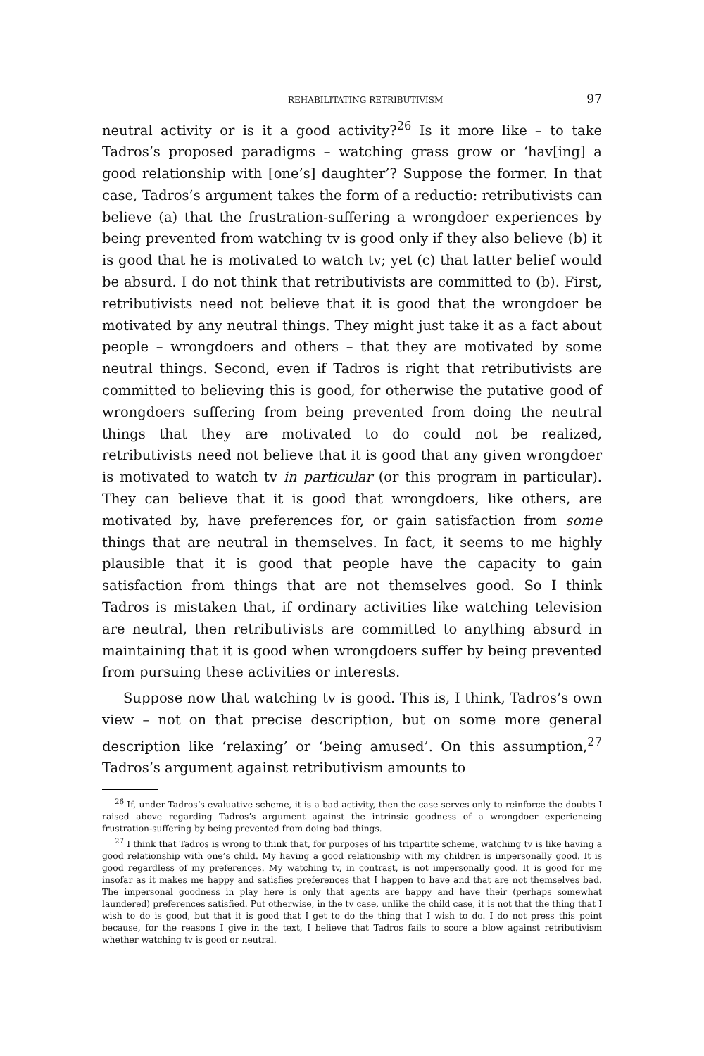REHABILITATING RETRIBUTIVISM 97
neutral activity or is it a good activity?<sup>26</sup> Is it more like – to take Tadros’s proposed paradigms – watching grass grow or ‘hav[ing] a good relationship with [one’s] daughter’? Suppose the former. In that case, Tadros’s argument takes the form of a reductio: retributivists can believe (a) that the frustration-suffering a wrongdoer experiences by being prevented from watching tv is good only if they also believe (b) it is good that he is motivated to watch tv; yet (c) that latter belief would be absurd. I do not think that retributivists are committed to (b). First, retributivists need not believe that it is good that the wrongdoer be motivated by any neutral things. They might just take it as a fact about people – wrongdoers and others – that they are motivated by some neutral things. Second, even if Tadros is right that retributivists are committed to believing this is good, for otherwise the putative good of wrongdoers suffering from being prevented from doing the neutral things that they are motivated to do could not be realized, retributivists need not believe that it is good that any given wrongdoer is motivated to watch tv in particular (or this program in particular). They can believe that it is good that wrongdoers, like others, are motivated by, have preferences for, or gain satisfaction from some things that are neutral in themselves. In fact, it seems to me highly plausible that it is good that people have the capacity to gain satisfaction from things that are not themselves good. So I think Tadros is mistaken that, if ordinary activities like watching television are neutral, then retributivists are committed to anything absurd in maintaining that it is good when wrongdoers suffer by being prevented from pursuing these activities or interests.
Suppose now that watching tv is good. This is, I think, Tadros’s own view – not on that precise description, but on some more general description like ‘relaxing’ or ‘being amused’. On this assumption,<sup>27</sup> Tadros’s argument against retributivism amounts to
<sup>26</sup> If, under Tadros’s evaluative scheme, it is a bad activity, then the case serves only to reinforce the doubts I raised above regarding Tadros’s argument against the intrinsic goodness of a wrongdoer experiencing frustration-suffering by being prevented from doing bad things.
<sup>27</sup> I think that Tadros is wrong to think that, for purposes of his tripartite scheme, watching tv is like having a good relationship with one’s child. My having a good relationship with my children is impersonally good. It is good regardless of my preferences. My watching tv, in contrast, is not impersonally good. It is good for me insofar as it makes me happy and satisfies preferences that I happen to have and that are not themselves bad. The impersonal goodness in play here is only that agents are happy and have their (perhaps somewhat laundered) preferences satisfied. Put otherwise, in the tv case, unlike the child case, it is not that the thing that I wish to do is good, but that it is good that I get to do the thing that I wish to do. I do not press this point because, for the reasons I give in the text, I believe that Tadros fails to score a blow against retributivism whether watching tv is good or neutral.